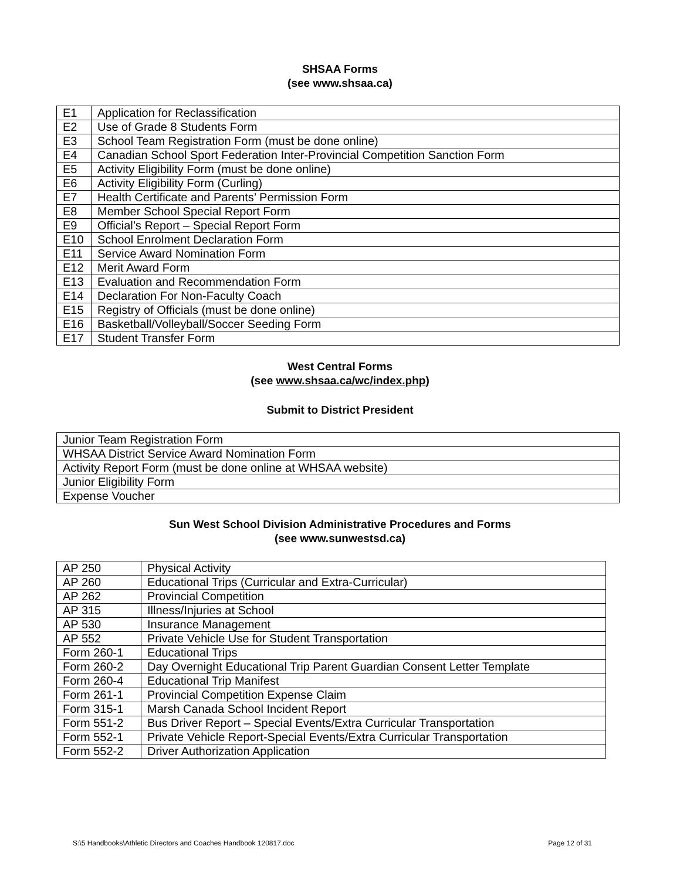SHSAA Forms
(see www.shsaa.ca)
| E1 | Application for Reclassification |
| E2 | Use of Grade 8 Students Form |
| E3 | School Team Registration Form (must be done online) |
| E4 | Canadian School Sport Federation Inter-Provincial Competition Sanction Form |
| E5 | Activity Eligibility Form (must be done online) |
| E6 | Activity Eligibility Form (Curling) |
| E7 | Health Certificate and Parents’ Permission Form |
| E8 | Member School Special Report Form |
| E9 | Official’s Report – Special Report Form |
| E10 | School Enrolment Declaration Form |
| E11 | Service Award Nomination Form |
| E12 | Merit Award Form |
| E13 | Evaluation and Recommendation Form |
| E14 | Declaration For Non-Faculty Coach |
| E15 | Registry of Officials (must be done online) |
| E16 | Basketball/Volleyball/Soccer Seeding Form |
| E17 | Student Transfer Form |
West Central Forms
(see www.shsaa.ca/wc/index.php)
Submit to District President
| Junior Team Registration Form |
| WHSAA District Service Award Nomination Form |
| Activity Report Form (must be done online at WHSAA website) |
| Junior Eligibility Form |
| Expense Voucher |
Sun West School Division Administrative Procedures and Forms
(see www.sunwestsd.ca)
| AP 250 | Physical Activity |
| AP 260 | Educational Trips (Curricular and Extra-Curricular) |
| AP 262 | Provincial Competition |
| AP 315 | Illness/Injuries at School |
| AP 530 | Insurance Management |
| AP 552 | Private Vehicle Use for Student Transportation |
| Form 260-1 | Educational Trips |
| Form 260-2 | Day Overnight Educational Trip Parent Guardian Consent Letter Template |
| Form 260-4 | Educational Trip Manifest |
| Form 261-1 | Provincial Competition Expense Claim |
| Form 315-1 | Marsh Canada School Incident Report |
| Form 551-2 | Bus Driver Report – Special Events/Extra Curricular Transportation |
| Form 552-1 | Private Vehicle Report-Special Events/Extra Curricular Transportation |
| Form 552-2 | Driver Authorization Application |
S:\5 Handbooks\Athletic Directors and Coaches Handbook 120817.doc Page 12 of 31